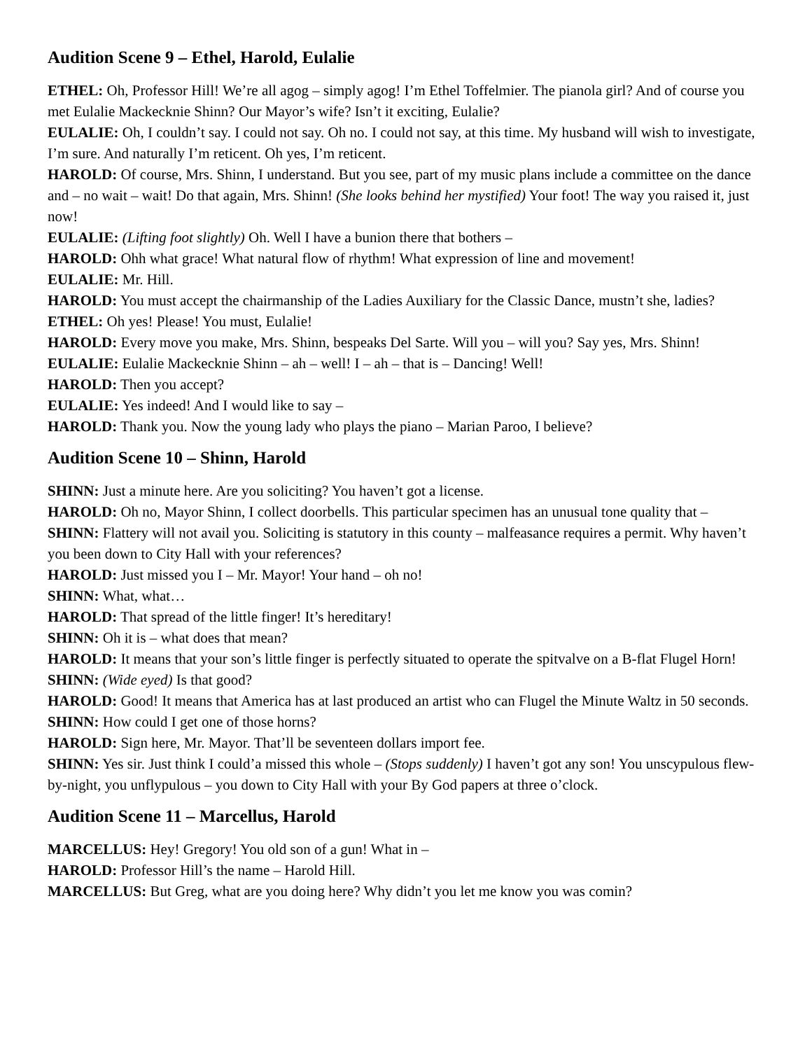Audition Scene 9 – Ethel, Harold, Eulalie
ETHEL: Oh, Professor Hill! We’re all agog – simply agog! I’m Ethel Toffelmier. The pianola girl? And of course you met Eulalie Mackecknie Shinn? Our Mayor’s wife? Isn’t it exciting, Eulalie?
EULALIE: Oh, I couldn’t say. I could not say. Oh no. I could not say, at this time. My husband will wish to investigate, I’m sure. And naturally I’m reticent. Oh yes, I’m reticent.
HAROLD: Of course, Mrs. Shinn, I understand. But you see, part of my music plans include a committee on the dance and – no wait – wait! Do that again, Mrs. Shinn! (She looks behind her mystified) Your foot! The way you raised it, just now!
EULALIE: (Lifting foot slightly) Oh. Well I have a bunion there that bothers –
HAROLD: Ohh what grace! What natural flow of rhythm! What expression of line and movement!
EULALIE: Mr. Hill.
HAROLD: You must accept the chairmanship of the Ladies Auxiliary for the Classic Dance, mustn’t she, ladies?
ETHEL: Oh yes! Please! You must, Eulalie!
HAROLD: Every move you make, Mrs. Shinn, bespeaks Del Sarte. Will you – will you? Say yes, Mrs. Shinn!
EULALIE: Eulalie Mackecknie Shinn – ah – well! I – ah – that is – Dancing! Well!
HAROLD: Then you accept?
EULALIE: Yes indeed! And I would like to say –
HAROLD: Thank you. Now the young lady who plays the piano – Marian Paroo, I believe?
Audition Scene 10 – Shinn, Harold
SHINN: Just a minute here. Are you soliciting? You haven’t got a license.
HAROLD: Oh no, Mayor Shinn, I collect doorbells. This particular specimen has an unusual tone quality that –
SHINN: Flattery will not avail you. Soliciting is statutory in this county – malfeasance requires a permit. Why haven’t you been down to City Hall with your references?
HAROLD: Just missed you I – Mr. Mayor! Your hand – oh no!
SHINN: What, what…
HAROLD: That spread of the little finger! It’s hereditary!
SHINN: Oh it is – what does that mean?
HAROLD: It means that your son’s little finger is perfectly situated to operate the spitvalve on a B-flat Flugel Horn!
SHINN: (Wide eyed) Is that good?
HAROLD: Good! It means that America has at last produced an artist who can Flugel the Minute Waltz in 50 seconds.
SHINN: How could I get one of those horns?
HAROLD: Sign here, Mr. Mayor. That’ll be seventeen dollars import fee.
SHINN: Yes sir. Just think I could’a missed this whole – (Stops suddenly) I haven’t got any son! You unscypulous flew-by-night, you unflypulous – you down to City Hall with your By God papers at three o’clock.
Audition Scene 11 – Marcellus, Harold
MARCELLUS: Hey! Gregory! You old son of a gun! What in –
HAROLD: Professor Hill’s the name – Harold Hill.
MARCELLUS: But Greg, what are you doing here? Why didn’t you let me know you was comin?